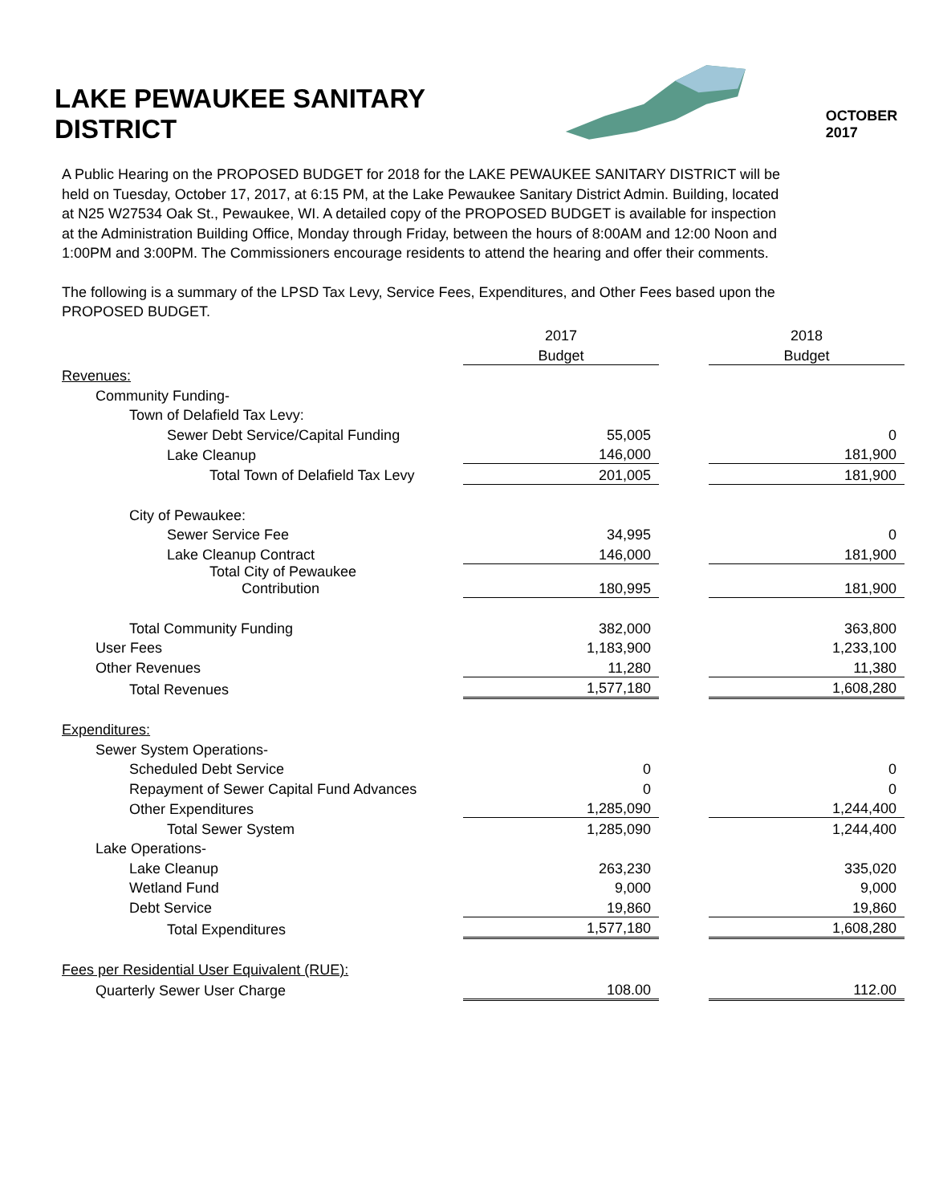LAKE PEWAUKEE SANITARY DISTRICT
OCTOBER 2017
A Public Hearing on the PROPOSED BUDGET for 2018 for the LAKE PEWAUKEE SANITARY DISTRICT will be held on Tuesday, October 17, 2017, at 6:15 PM, at the Lake Pewaukee Sanitary District Admin. Building, located at N25 W27534 Oak St., Pewaukee, WI. A detailed copy of the PROPOSED BUDGET is available for inspection at the Administration Building Office, Monday through Friday, between the hours of 8:00AM and 12:00 Noon and 1:00PM and 3:00PM. The Commissioners encourage residents to attend the hearing and offer their comments.
The following is a summary of the LPSD Tax Levy, Service Fees, Expenditures, and Other Fees based upon the PROPOSED BUDGET.
| | 2017 | | 2018 |
| | Budget | | Budget |
| Revenues: | | | |
| Community Funding- | | | |
| Town of Delafield Tax Levy: | | | |
| Sewer Debt Service/Capital Funding | 55,005 | | 0 |
| Lake Cleanup | 146,000 | | 181,900 |
| Total Town of Delafield Tax Levy | 201,005 | | 181,900 |
| City of Pewaukee: | | | |
| Sewer Service Fee | 34,995 | | 0 |
| Lake Cleanup Contract | 146,000 | | 181,900 |
| Total City of Pewaukee Contribution | 180,995 | | 181,900 |
| Total Community Funding | 382,000 | | 363,800 |
| User Fees | 1,183,900 | | 1,233,100 |
| Other Revenues | 11,280 | | 11,380 |
| Total Revenues | 1,577,180 | | 1,608,280 |
| Expenditures: | | | |
| Sewer System Operations- | | | |
| Scheduled Debt Service | 0 | | 0 |
| Repayment of Sewer Capital Fund Advances | 0 | | 0 |
| Other Expenditures | 1,285,090 | | 1,244,400 |
| Total Sewer System | 1,285,090 | | 1,244,400 |
| Lake Operations- | | | |
| Lake Cleanup | 263,230 | | 335,020 |
| Wetland Fund | 9,000 | | 9,000 |
| Debt Service | 19,860 | | 19,860 |
| Total Expenditures | 1,577,180 | | 1,608,280 |
| Fees per Residential User Equivalent (RUE): | | | |
| Quarterly Sewer User Charge | 108.00 | | 112.00 |